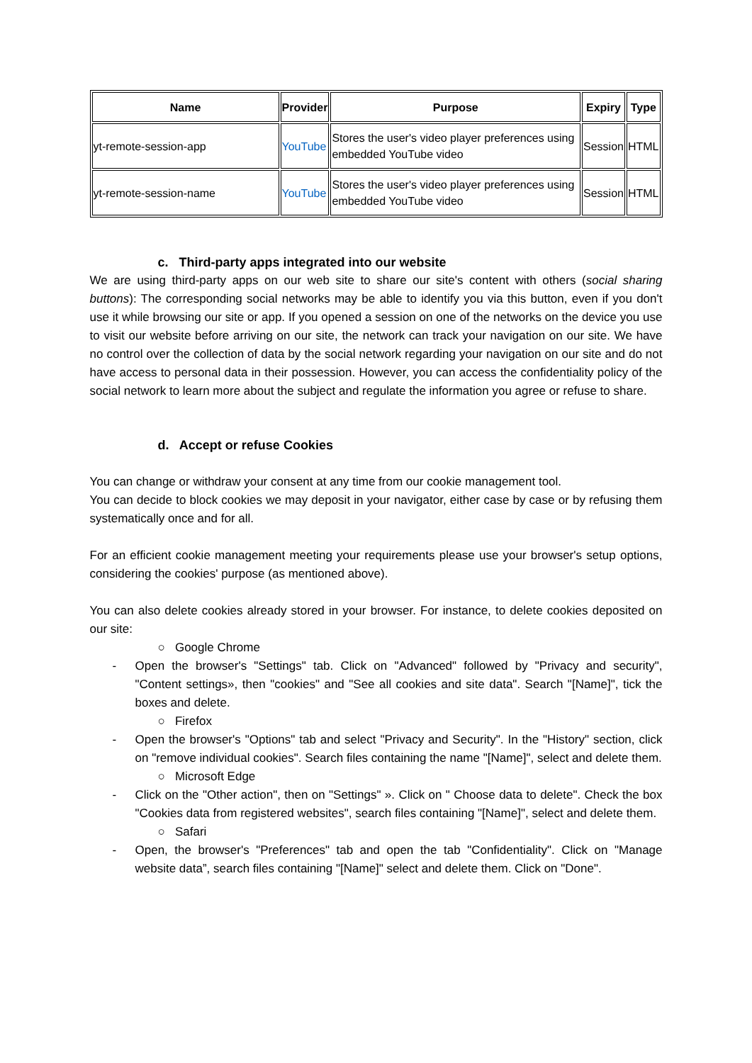| Name | Provider | Purpose | Expiry | Type |
| --- | --- | --- | --- | --- |
| yt-remote-session-app | YouTube | Stores the user's video player preferences using embedded YouTube video | Session | HTML |
| yt-remote-session-name | YouTube | Stores the user's video player preferences using embedded YouTube video | Session | HTML |
c. Third-party apps integrated into our website
We are using third-party apps on our web site to share our site's content with others (social sharing buttons): The corresponding social networks may be able to identify you via this button, even if you don't use it while browsing our site or app. If you opened a session on one of the networks on the device you use to visit our website before arriving on our site, the network can track your navigation on our site. We have no control over the collection of data by the social network regarding your navigation on our site and do not have access to personal data in their possession. However, you can access the confidentiality policy of the social network to learn more about the subject and regulate the information you agree or refuse to share.
d. Accept or refuse Cookies
You can change or withdraw your consent at any time from our cookie management tool.
You can decide to block cookies we may deposit in your navigator, either case by case or by refusing them systematically once and for all.
For an efficient cookie management meeting your requirements please use your browser's setup options, considering the cookies' purpose (as mentioned above).
You can also delete cookies already stored in your browser. For instance, to delete cookies deposited on our site:
○ Google Chrome
- Open the browser's "Settings" tab. Click on "Advanced" followed by "Privacy and security", "Content settings», then "cookies" and "See all cookies and site data". Search "[Name]", tick the boxes and delete.
○ Firefox
- Open the browser's "Options" tab and select "Privacy and Security". In the "History" section, click on "remove individual cookies". Search files containing the name "[Name]", select and delete them.
○ Microsoft Edge
- Click on the "Other action", then on "Settings" ». Click on " Choose data to delete". Check the box "Cookies data from registered websites", search files containing "[Name]", select and delete them.
○ Safari
- Open, the browser's "Preferences" tab and open the tab "Confidentiality". Click on "Manage website data”, search files containing "[Name]" select and delete them. Click on "Done".